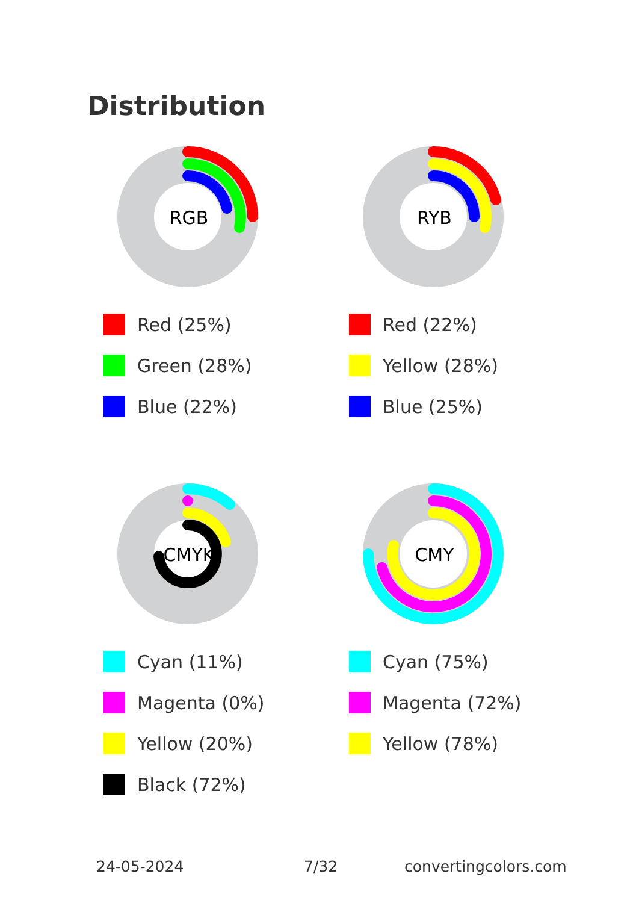Distribution
RGB
Red (25%)
Green (28%)
Blue (22%)
RYB
Red (22%)
Yellow (28%)
Blue (25%)
CMYK
Cyan (11%)
Magenta (0%)
Yellow (20%)
Black (72%)
CMY
Cyan (75%)
Magenta (72%)
Yellow (78%)
24-05-2024 7/32 convertingcolors.com